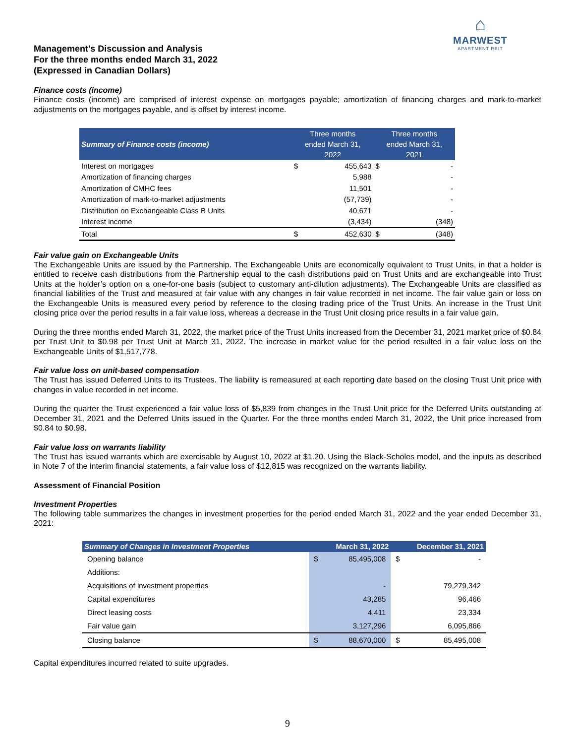⌂
MARWEST
APARTMENT REIT
Management's Discussion and Analysis
For the three months ended March 31, 2022
(Expressed in Canadian Dollars)
Finance costs (income)
Finance costs (income) are comprised of interest expense on mortgages payable; amortization of financing charges and mark-to-market adjustments on the mortgages payable, and is offset by interest income.
| Summary of Finance costs (income) | Three months ended March 31, 2022 | | Three months ended March 31, 2021 | |
| --- | --- | --- | --- | --- |
| Interest on mortgages | $ | 455,643 | $ | - |
| Amortization of financing charges | | 5,988 | | - |
| Amortization of CMHC fees | | 11,501 | | - |
| Amortization of mark-to-market adjustments | | (57,739) | | - |
| Distribution on Exchangeable Class B Units | | 40,671 | | - |
| Interest income | | (3,434) | | (348) |
| Total | $ | 452,630 | $ | (348) |
Fair value gain on Exchangeable Units
The Exchangeable Units are issued by the Partnership. The Exchangeable Units are economically equivalent to Trust Units, in that a holder is entitled to receive cash distributions from the Partnership equal to the cash distributions paid on Trust Units and are exchangeable into Trust Units at the holder’s option on a one-for-one basis (subject to customary anti-dilution adjustments). The Exchangeable Units are classified as financial liabilities of the Trust and measured at fair value with any changes in fair value recorded in net income. The fair value gain or loss on the Exchangeable Units is measured every period by reference to the closing trading price of the Trust Units. An increase in the Trust Unit closing price over the period results in a fair value loss, whereas a decrease in the Trust Unit closing price results in a fair value gain.
During the three months ended March 31, 2022, the market price of the Trust Units increased from the December 31, 2021 market price of $0.84 per Trust Unit to $0.98 per Trust Unit at March 31, 2022. The increase in market value for the period resulted in a fair value loss on the Exchangeable Units of $1,517,778.
Fair value loss on unit-based compensation
The Trust has issued Deferred Units to its Trustees. The liability is remeasured at each reporting date based on the closing Trust Unit price with changes in value recorded in net income.
During the quarter the Trust experienced a fair value loss of $5,839 from changes in the Trust Unit price for the Deferred Units outstanding at December 31, 2021 and the Deferred Units issued in the Quarter. For the three months ended March 31, 2022, the Unit price increased from $0.84 to $0.98.
Fair value loss on warrants liability
The Trust has issued warrants which are exercisable by August 10, 2022 at $1.20. Using the Black-Scholes model, and the inputs as described in Note 7 of the interim financial statements, a fair value loss of $12,815 was recognized on the warrants liability.
Assessment of Financial Position
Investment Properties
The following table summarizes the changes in investment properties for the period ended March 31, 2022 and the year ended December 31, 2021:
| Summary of Changes in Investment Properties | March 31, 2022 | | December 31, 2021 | |
| --- | --- | --- | --- | --- |
| Opening balance | $ | 85,495,008 | $ | - |
| Additions: | | | | |
| Acquisitions of investment properties | | - | | 79,279,342 |
| Capital expenditures | | 43,285 | | 96,466 |
| Direct leasing costs | | 4,411 | | 23,334 |
| Fair value gain | | 3,127,296 | | 6,095,866 |
| Closing balance | $ | 88,670,000 | $ | 85,495,008 |
Capital expenditures incurred related to suite upgrades.
9